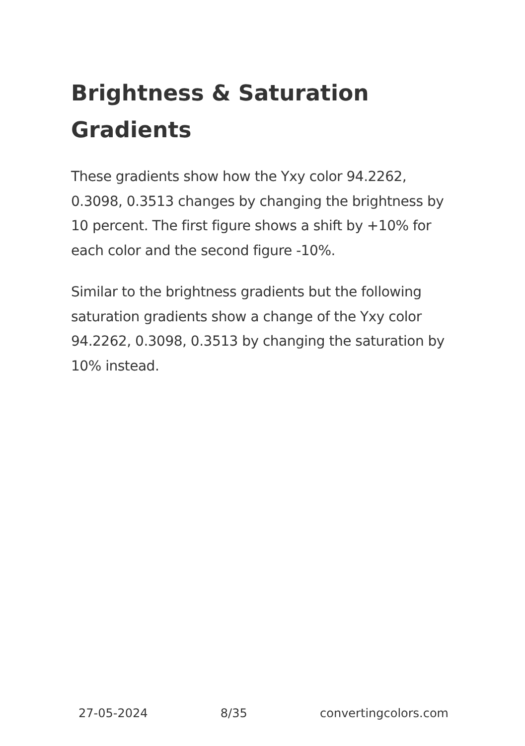Brightness & Saturation Gradients
These gradients show how the Yxy color 94.2262, 0.3098, 0.3513 changes by changing the brightness by 10 percent. The first figure shows a shift by +10% for each color and the second figure -10%.
Similar to the brightness gradients but the following saturation gradients show a change of the Yxy color 94.2262, 0.3098, 0.3513 by changing the saturation by 10% instead.
27-05-2024 8/35 convertingcolors.com